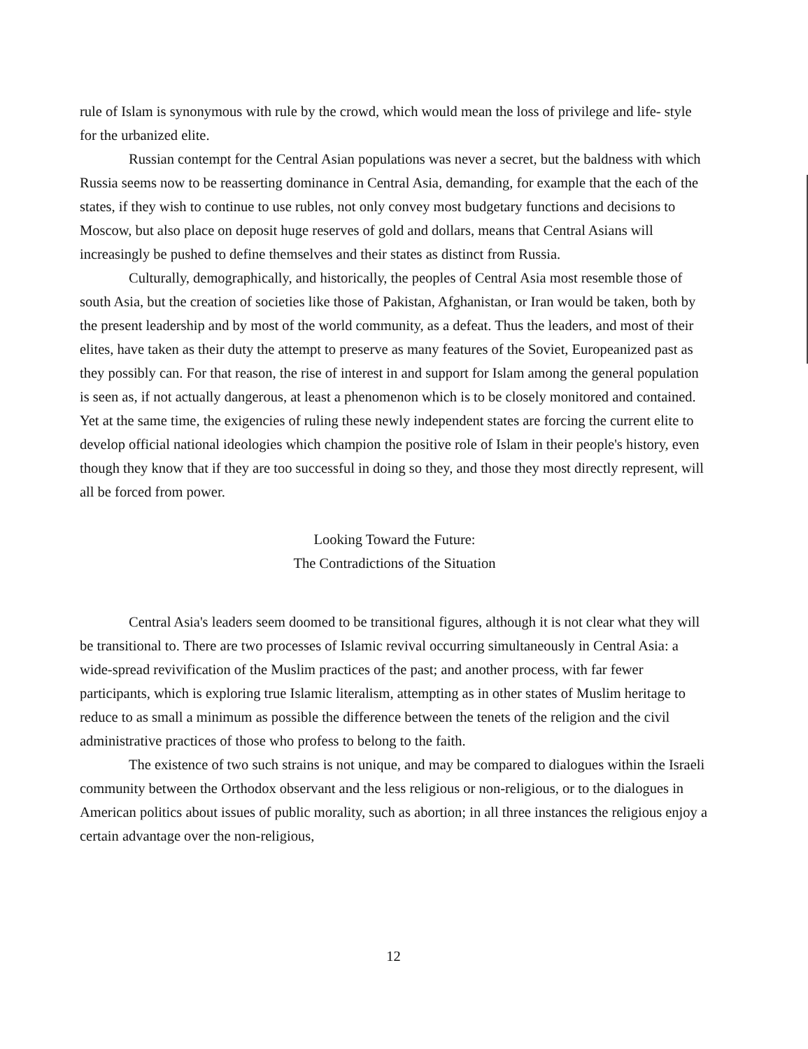rule of Islam is synonymous with rule by the crowd, which would mean the loss of privilege and life- style for the urbanized elite.
Russian contempt for the Central Asian populations was never a secret, but the baldness with which Russia seems now to be reasserting dominance in Central Asia, demanding, for example that the each of the states, if they wish to continue to use rubles, not only convey most budgetary functions and decisions to Moscow, but also place on deposit huge reserves of gold and dollars, means that Central Asians will increasingly be pushed to define themselves and their states as distinct from Russia.
Culturally, demographically, and historically, the peoples of Central Asia most resemble those of south Asia, but the creation of societies like those of Pakistan, Afghanistan, or Iran would be taken, both by the present leadership and by most of the world community, as a defeat. Thus the leaders, and most of their elites, have taken as their duty the attempt to preserve as many features of the Soviet, Europeanized past as they possibly can. For that reason, the rise of interest in and support for Islam among the general population is seen as, if not actually dangerous, at least a phenomenon which is to be closely monitored and contained. Yet at the same time, the exigencies of ruling these newly independent states are forcing the current elite to develop official national ideologies which champion the positive role of Islam in their people's history, even though they know that if they are too successful in doing so they, and those they most directly represent, will all be forced from power.
Looking Toward the Future:
The Contradictions of the Situation
Central Asia's leaders seem doomed to be transitional figures, although it is not clear what they will be transitional to. There are two processes of Islamic revival occurring simultaneously in Central Asia: a wide-spread revivification of the Muslim practices of the past; and another process, with far fewer participants, which is exploring true Islamic literalism, attempting as in other states of Muslim heritage to reduce to as small a minimum as possible the difference between the tenets of the religion and the civil administrative practices of those who profess to belong to the faith.
The existence of two such strains is not unique, and may be compared to dialogues within the Israeli community between the Orthodox observant and the less religious or non-religious, or to the dialogues in American politics about issues of public morality, such as abortion; in all three instances the religious enjoy a certain advantage over the non-religious,
12